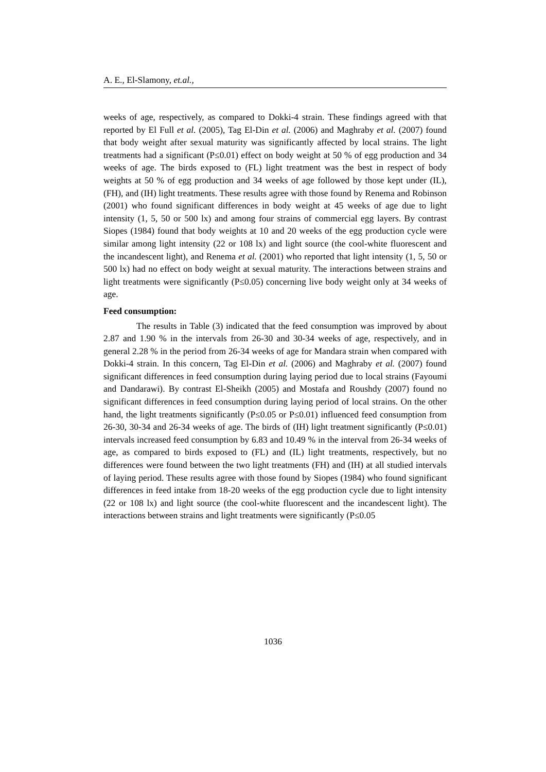A. E., El-Slamony, et.al.,
weeks of age, respectively, as compared to Dokki-4 strain. These findings agreed with that reported by El Full et al. (2005), Tag El-Din et al. (2006) and Maghraby et al. (2007) found that body weight after sexual maturity was significantly affected by local strains. The light treatments had a significant (P≤0.01) effect on body weight at 50 % of egg production and 34 weeks of age. The birds exposed to (FL) light treatment was the best in respect of body weights at 50 % of egg production and 34 weeks of age followed by those kept under (IL), (FH), and (IH) light treatments. These results agree with those found by Renema and Robinson (2001) who found significant differences in body weight at 45 weeks of age due to light intensity (1, 5, 50 or 500 lx) and among four strains of commercial egg layers. By contrast Siopes (1984) found that body weights at 10 and 20 weeks of the egg production cycle were similar among light intensity (22 or 108 lx) and light source (the cool-white fluorescent and the incandescent light), and Renema et al. (2001) who reported that light intensity (1, 5, 50 or 500 lx) had no effect on body weight at sexual maturity. The interactions between strains and light treatments were significantly (P≤0.05) concerning live body weight only at 34 weeks of age.
Feed consumption:
The results in Table (3) indicated that the feed consumption was improved by about 2.87 and 1.90 % in the intervals from 26-30 and 30-34 weeks of age, respectively, and in general 2.28 % in the period from 26-34 weeks of age for Mandara strain when compared with Dokki-4 strain. In this concern, Tag El-Din et al. (2006) and Maghraby et al. (2007) found significant differences in feed consumption during laying period due to local strains (Fayoumi and Dandarawi). By contrast El-Sheikh (2005) and Mostafa and Roushdy (2007) found no significant differences in feed consumption during laying period of local strains. On the other hand, the light treatments significantly (P≤0.05 or P≤0.01) influenced feed consumption from 26-30, 30-34 and 26-34 weeks of age. The birds of (IH) light treatment significantly (P≤0.01) intervals increased feed consumption by 6.83 and 10.49 % in the interval from 26-34 weeks of age, as compared to birds exposed to (FL) and (IL) light treatments, respectively, but no differences were found between the two light treatments (FH) and (IH) at all studied intervals of laying period. These results agree with those found by Siopes (1984) who found significant differences in feed intake from 18-20 weeks of the egg production cycle due to light intensity (22 or 108 lx) and light source (the cool-white fluorescent and the incandescent light). The interactions between strains and light treatments were significantly (P≤0.05
1036